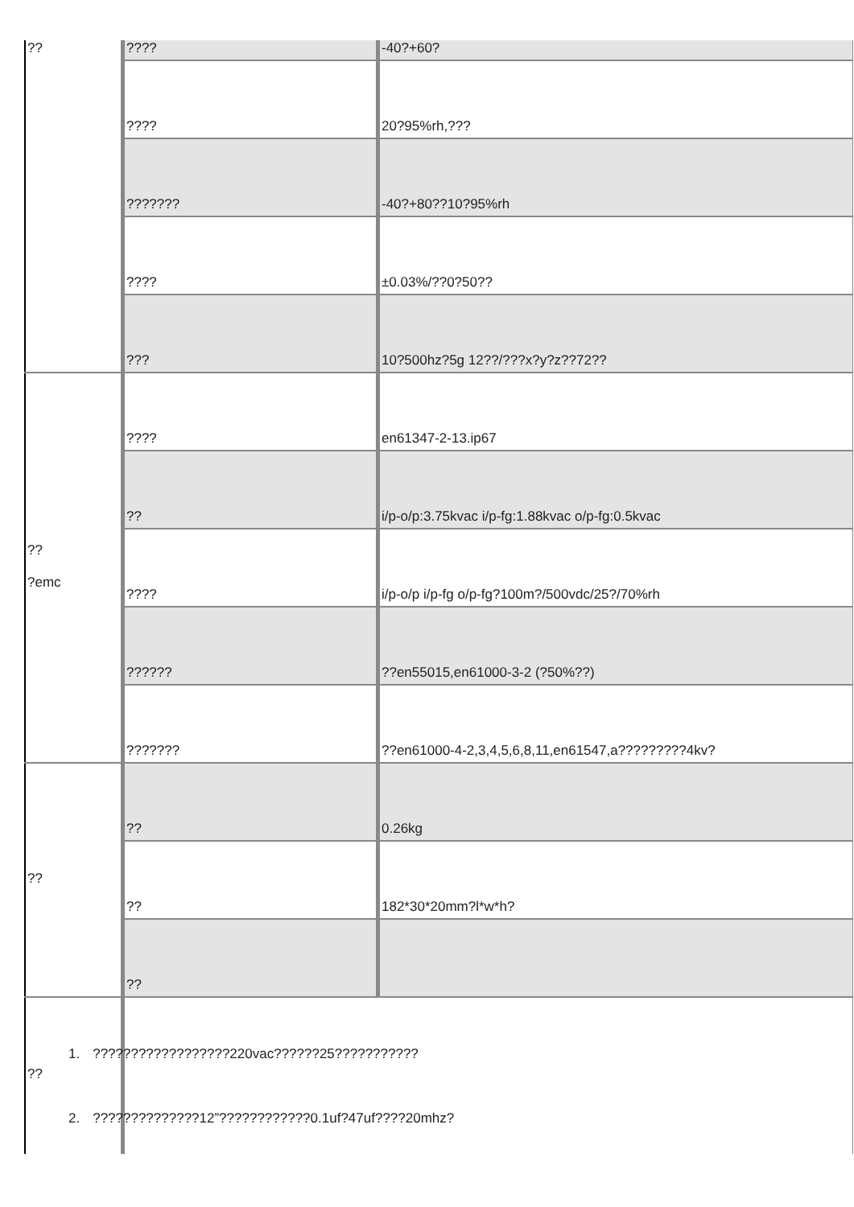| ?? | ???? | -40?+60? |
| | ???? | 20?95%rh,??? |
| | ??????? | -40?+80??10?95%rh |
| | ???? | ±0.03%/??0?50?? |
| | ??? | 10?500hz?5g 12??/???x?y?z??72?? |
| ?? ?emc | ???? | en61347-2-13.ip67 |
| | ?? | i/p-o/p:3.75kvac i/p-fg:1.88kvac o/p-fg:0.5kvac |
| | ???? | i/p-o/p i/p-fg o/p-fg?100m?/500vdc/25?/70%rh |
| | ?????? | ??en55015,en61000-3-2 (?50%??) |
| | ??????? | ??en61000-4-2,3,4,5,6,8,11,en61547,a?????????4kv? |
| ?? | ?? | 0.26kg |
| | ?? | 182*30*20mm?l*w*h? |
| | ?? | |
| ?? | 1. ??????????????????220vac??????25??????????? 2. ??????????????12”????????????0.1uf?47uf????20mhz? | |